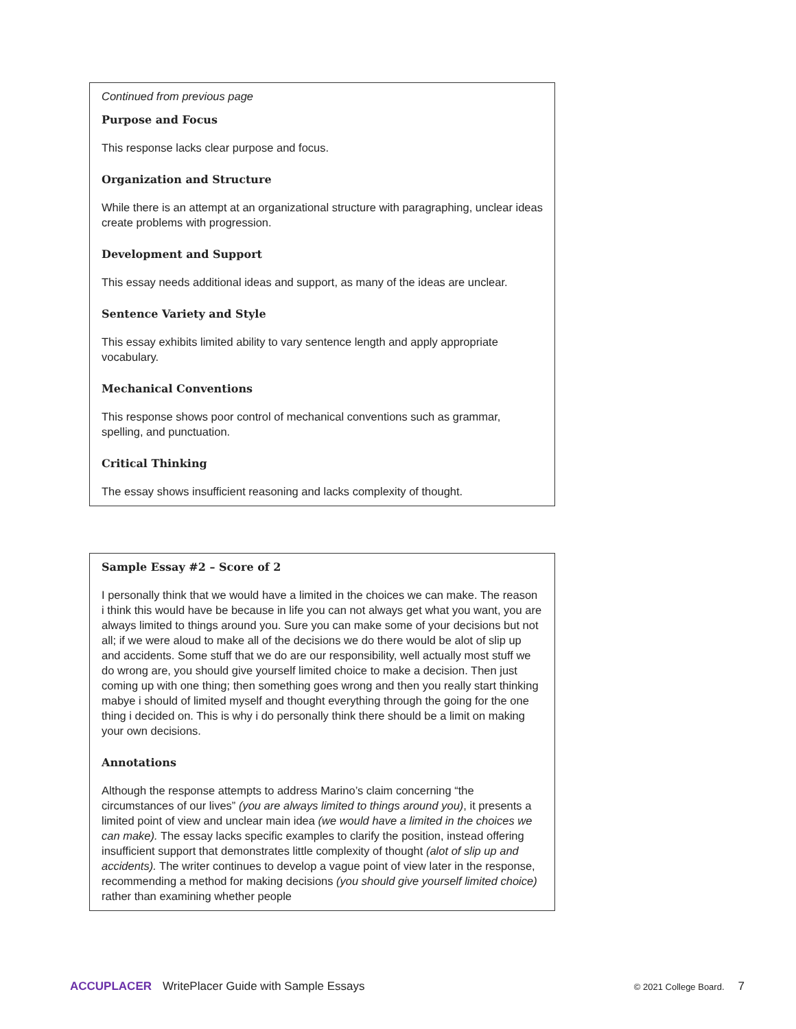Continued from previous page
Purpose and Focus
This response lacks clear purpose and focus.
Organization and Structure
While there is an attempt at an organizational structure with paragraphing, unclear ideas create problems with progression.
Development and Support
This essay needs additional ideas and support, as many of the ideas are unclear.
Sentence Variety and Style
This essay exhibits limited ability to vary sentence length and apply appropriate vocabulary.
Mechanical Conventions
This response shows poor control of mechanical conventions such as grammar, spelling, and punctuation.
Critical Thinking
The essay shows insufficient reasoning and lacks complexity of thought.
Sample Essay #2 – Score of 2
I personally think that we would have a limited in the choices we can make. The reason i think this would have be because in life you can not always get what you want, you are always limited to things around you. Sure you can make some of your decisions but not all; if we were aloud to make all of the decisions we do there would be alot of slip up and accidents. Some stuff that we do are our responsibility, well actually most stuff we do wrong are, you should give yourself limited choice to make a decision. Then just coming up with one thing; then something goes wrong and then you really start thinking mabye i should of limited myself and thought everything through the going for the one thing i decided on. This is why i do personally think there should be a limit on making your own decisions.
Annotations
Although the response attempts to address Marino’s claim concerning “the circumstances of our lives” (you are always limited to things around you), it presents a limited point of view and unclear main idea (we would have a limited in the choices we can make). The essay lacks specific examples to clarify the position, instead offering insufficient support that demonstrates little complexity of thought (alot of slip up and accidents). The writer continues to develop a vague point of view later in the response, recommending a method for making decisions (you should give yourself limited choice) rather than examining whether people
ACCUPLACER WritePlacer Guide with Sample Essays © 2021 College Board. 7